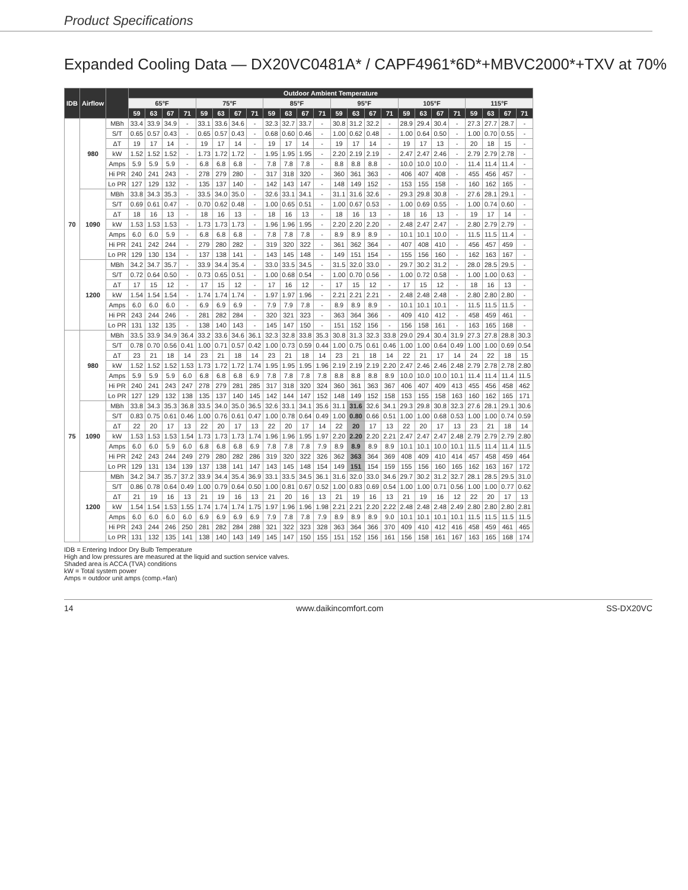Product Specifications
Expanded Cooling Data — DX20VC0481A* / CAPF4961*6D*+MBVC2000*+TXV at 70%
| IDB | Airflow | | Outdoor Ambient Temperature | | | | | | | | | | | | | | | | | | | | | | | |
| --- | --- | --- | --- | --- | --- | --- | --- | --- | --- | --- | --- | --- | --- | --- | --- | --- | --- | --- | --- | --- | --- | --- | --- | --- | --- | --- |
| | | | 65°F | | | | 75°F | | | | 85°F | | | | 95°F | | | | 105°F | | | | 115°F | | | |
| | | | 59 | 63 | 67 | 71 | 59 | 63 | 67 | 71 | 59 | 63 | 67 | 71 | 59 | 63 | 67 | 71 | 59 | 63 | 67 | 71 | 59 | 63 | 67 | 71 |
| 70 | 980 | MBh | 33.4 | 33.9 | 34.9 | - | 33.1 | 33.6 | 34.6 | - | 32.3 | 32.7 | 33.7 | - | 30.8 | 31.2 | 32.2 | - | 28.9 | 29.4 | 30.4 | - | 27.3 | 27.7 | 28.7 | - |
| | | S/T | 0.65 | 0.57 | 0.43 | - | 0.65 | 0.57 | 0.43 | - | 0.68 | 0.60 | 0.46 | - | 1.00 | 0.62 | 0.48 | - | 1.00 | 0.64 | 0.50 | - | 1.00 | 0.70 | 0.55 | - |
| | | ΔT | 19 | 17 | 14 | - | 19 | 17 | 14 | - | 19 | 17 | 14 | - | 19 | 17 | 14 | - | 19 | 17 | 13 | - | 20 | 18 | 15 | - |
| | | kW | 1.52 | 1.52 | 1.52 | - | 1.73 | 1.72 | 1.72 | - | 1.95 | 1.95 | 1.95 | - | 2.20 | 2.19 | 2.19 | - | 2.47 | 2.47 | 2.46 | - | 2.79 | 2.79 | 2.78 | - |
| | | Amps | 5.9 | 5.9 | 5.9 | - | 6.8 | 6.8 | 6.8 | - | 7.8 | 7.8 | 7.8 | - | 8.8 | 8.8 | 8.8 | - | 10.0 | 10.0 | 10.0 | - | 11.4 | 11.4 | 11.4 | - |
| | | Hi PR | 240 | 241 | 243 | - | 278 | 279 | 280 | - | 317 | 318 | 320 | - | 360 | 361 | 363 | - | 406 | 407 | 408 | - | 455 | 456 | 457 | - |
| | | Lo PR | 127 | 129 | 132 | - | 135 | 137 | 140 | - | 142 | 143 | 147 | - | 148 | 149 | 152 | - | 153 | 155 | 158 | - | 160 | 162 | 165 | - |
| | 1090 | MBh | 33.8 | 34.3 | 35.3 | - | 33.5 | 34.0 | 35.0 | - | 32.6 | 33.1 | 34.1 | - | 31.1 | 31.6 | 32.6 | - | 29.3 | 29.8 | 30.8 | - | 27.6 | 28.1 | 29.1 | - |
| | | S/T | 0.69 | 0.61 | 0.47 | - | 0.70 | 0.62 | 0.48 | - | 1.00 | 0.65 | 0.51 | - | 1.00 | 0.67 | 0.53 | - | 1.00 | 0.69 | 0.55 | - | 1.00 | 0.74 | 0.60 | - |
| | | ΔT | 18 | 16 | 13 | - | 18 | 16 | 13 | - | 18 | 16 | 13 | - | 18 | 16 | 13 | - | 18 | 16 | 13 | - | 19 | 17 | 14 | - |
| | | kW | 1.53 | 1.53 | 1.53 | - | 1.73 | 1.73 | 1.73 | - | 1.96 | 1.96 | 1.95 | - | 2.20 | 2.20 | 2.20 | - | 2.48 | 2.47 | 2.47 | - | 2.80 | 2.79 | 2.79 | - |
| | | Amps | 6.0 | 6.0 | 5.9 | - | 6.8 | 6.8 | 6.8 | - | 7.8 | 7.8 | 7.8 | - | 8.9 | 8.9 | 8.9 | - | 10.1 | 10.1 | 10.0 | - | 11.5 | 11.5 | 11.4 | - |
| | | Hi PR | 241 | 242 | 244 | - | 279 | 280 | 282 | - | 319 | 320 | 322 | - | 361 | 362 | 364 | - | 407 | 408 | 410 | - | 456 | 457 | 459 | - |
| | | Lo PR | 129 | 130 | 134 | - | 137 | 138 | 141 | - | 143 | 145 | 148 | - | 149 | 151 | 154 | - | 155 | 156 | 160 | - | 162 | 163 | 167 | - |
| | 1200 | MBh | 34.2 | 34.7 | 35.7 | - | 33.9 | 34.4 | 35.4 | - | 33.0 | 33.5 | 34.5 | - | 31.5 | 32.0 | 33.0 | - | 29.7 | 30.2 | 31.2 | - | 28.0 | 28.5 | 29.5 | - |
| | | S/T | 0.72 | 0.64 | 0.50 | - | 0.73 | 0.65 | 0.51 | - | 1.00 | 0.68 | 0.54 | - | 1.00 | 0.70 | 0.56 | - | 1.00 | 0.72 | 0.58 | - | 1.00 | 1.00 | 0.63 | - |
| | | ΔT | 17 | 15 | 12 | - | 17 | 15 | 12 | - | 17 | 16 | 12 | - | 17 | 15 | 12 | - | 17 | 15 | 12 | - | 18 | 16 | 13 | - |
| | | kW | 1.54 | 1.54 | 1.54 | - | 1.74 | 1.74 | 1.74 | - | 1.97 | 1.97 | 1.96 | - | 2.21 | 2.21 | 2.21 | - | 2.48 | 2.48 | 2.48 | - | 2.80 | 2.80 | 2.80 | - |
| | | Amps | 6.0 | 6.0 | 6.0 | - | 6.9 | 6.9 | 6.9 | - | 7.9 | 7.9 | 7.8 | - | 8.9 | 8.9 | 8.9 | - | 10.1 | 10.1 | 10.1 | - | 11.5 | 11.5 | 11.5 | - |
| | | Hi PR | 243 | 244 | 246 | - | 281 | 282 | 284 | - | 320 | 321 | 323 | - | 363 | 364 | 366 | - | 409 | 410 | 412 | - | 458 | 459 | 461 | - |
| | | Lo PR | 131 | 132 | 135 | - | 138 | 140 | 143 | - | 145 | 147 | 150 | - | 151 | 152 | 156 | - | 156 | 158 | 161 | - | 163 | 165 | 168 | - |
| 75 | 980 | MBh | 33.5 | 33.9 | 34.9 | 36.4 | 33.2 | 33.6 | 34.6 | 36.1 | 32.3 | 32.8 | 33.8 | 35.3 | 30.8 | 31.3 | 32.3 | 33.8 | 29.0 | 29.4 | 30.4 | 31.9 | 27.3 | 27.8 | 28.8 | 30.3 |
| | | S/T | 0.78 | 0.70 | 0.56 | 0.41 | 1.00 | 0.71 | 0.57 | 0.42 | 1.00 | 0.73 | 0.59 | 0.44 | 1.00 | 0.75 | 0.61 | 0.46 | 1.00 | 1.00 | 0.64 | 0.49 | 1.00 | 1.00 | 0.69 | 0.54 |
| | | ΔT | 23 | 21 | 18 | 14 | 23 | 21 | 18 | 14 | 23 | 21 | 18 | 14 | 23 | 21 | 18 | 14 | 22 | 21 | 17 | 14 | 24 | 22 | 18 | 15 |
| | | kW | 1.52 | 1.52 | 1.52 | 1.53 | 1.73 | 1.72 | 1.72 | 1.74 | 1.95 | 1.95 | 1.95 | 1.96 | 2.19 | 2.19 | 2.19 | 2.20 | 2.47 | 2.46 | 2.46 | 2.48 | 2.79 | 2.78 | 2.78 | 2.80 |
| | | Amps | 5.9 | 5.9 | 5.9 | 6.0 | 6.8 | 6.8 | 6.8 | 6.9 | 7.8 | 7.8 | 7.8 | 7.8 | 8.8 | 8.8 | 8.8 | 8.9 | 10.0 | 10.0 | 10.0 | 10.1 | 11.4 | 11.4 | 11.4 | 11.5 |
| | | Hi PR | 240 | 241 | 243 | 247 | 278 | 279 | 281 | 285 | 317 | 318 | 320 | 324 | 360 | 361 | 363 | 367 | 406 | 407 | 409 | 413 | 455 | 456 | 458 | 462 |
| | | Lo PR | 127 | 129 | 132 | 138 | 135 | 137 | 140 | 145 | 142 | 144 | 147 | 152 | 148 | 149 | 152 | 158 | 153 | 155 | 158 | 163 | 160 | 162 | 165 | 171 |
| | 1090 | MBh | 33.8 | 34.3 | 35.3 | 36.8 | 33.5 | 34.0 | 35.0 | 36.5 | 32.6 | 33.1 | 34.1 | 35.6 | 31.1 | 31.6 | 32.6 | 34.1 | 29.3 | 29.8 | 30.8 | 32.3 | 27.6 | 28.1 | 29.1 | 30.6 |
| | | S/T | 0.83 | 0.75 | 0.61 | 0.46 | 1.00 | 0.76 | 0.61 | 0.47 | 1.00 | 0.78 | 0.64 | 0.49 | 1.00 | 0.80 | 0.66 | 0.51 | 1.00 | 1.00 | 0.68 | 0.53 | 1.00 | 1.00 | 0.74 | 0.59 |
| | | ΔT | 22 | 20 | 17 | 13 | 22 | 20 | 17 | 13 | 22 | 20 | 17 | 14 | 22 | 20 | 17 | 13 | 22 | 20 | 17 | 13 | 23 | 21 | 18 | 14 |
| | | kW | 1.53 | 1.53 | 1.53 | 1.54 | 1.73 | 1.73 | 1.73 | 1.74 | 1.96 | 1.96 | 1.95 | 1.97 | 2.20 | 2.20 | 2.20 | 2.21 | 2.47 | 2.47 | 2.47 | 2.48 | 2.79 | 2.79 | 2.79 | 2.80 |
| | | Amps | 6.0 | 6.0 | 5.9 | 6.0 | 6.8 | 6.8 | 6.8 | 6.9 | 7.8 | 7.8 | 7.8 | 7.9 | 8.9 | 8.9 | 8.9 | 8.9 | 10.1 | 10.1 | 10.0 | 10.1 | 11.5 | 11.4 | 11.4 | 11.5 |
| | | Hi PR | 242 | 243 | 244 | 249 | 279 | 280 | 282 | 286 | 319 | 320 | 322 | 326 | 362 | 363 | 364 | 369 | 408 | 409 | 410 | 414 | 457 | 458 | 459 | 464 |
| | | Lo PR | 129 | 131 | 134 | 139 | 137 | 138 | 141 | 147 | 143 | 145 | 148 | 154 | 149 | 151 | 154 | 159 | 155 | 156 | 160 | 165 | 162 | 163 | 167 | 172 |
| | 1200 | MBh | 34.2 | 34.7 | 35.7 | 37.2 | 33.9 | 34.4 | 35.4 | 36.9 | 33.1 | 33.5 | 34.5 | 36.1 | 31.6 | 32.0 | 33.0 | 34.6 | 29.7 | 30.2 | 31.2 | 32.7 | 28.1 | 28.5 | 29.5 | 31.0 |
| | | S/T | 0.86 | 0.78 | 0.64 | 0.49 | 1.00 | 0.79 | 0.64 | 0.50 | 1.00 | 0.81 | 0.67 | 0.52 | 1.00 | 0.83 | 0.69 | 0.54 | 1.00 | 1.00 | 0.71 | 0.56 | 1.00 | 1.00 | 0.77 | 0.62 |
| | | ΔT | 21 | 19 | 16 | 13 | 21 | 19 | 16 | 13 | 21 | 20 | 16 | 13 | 21 | 19 | 16 | 13 | 21 | 19 | 16 | 12 | 22 | 20 | 17 | 13 |
| | | kW | 1.54 | 1.54 | 1.53 | 1.55 | 1.74 | 1.74 | 1.74 | 1.75 | 1.97 | 1.96 | 1.96 | 1.98 | 2.21 | 2.21 | 2.20 | 2.22 | 2.48 | 2.48 | 2.48 | 2.49 | 2.80 | 2.80 | 2.80 | 2.81 |
| | | Amps | 6.0 | 6.0 | 6.0 | 6.0 | 6.9 | 6.9 | 6.9 | 6.9 | 7.9 | 7.8 | 7.8 | 7.9 | 8.9 | 8.9 | 8.9 | 9.0 | 10.1 | 10.1 | 10.1 | 10.1 | 11.5 | 11.5 | 11.5 | 11.5 |
| | | Hi PR | 243 | 244 | 246 | 250 | 281 | 282 | 284 | 288 | 321 | 322 | 323 | 328 | 363 | 364 | 366 | 370 | 409 | 410 | 412 | 416 | 458 | 459 | 461 | 465 |
| | | Lo PR | 131 | 132 | 135 | 141 | 138 | 140 | 143 | 149 | 145 | 147 | 150 | 155 | 151 | 152 | 156 | 161 | 156 | 158 | 161 | 167 | 163 | 165 | 168 | 174 |
IDB = Entering Indoor Dry Bulb Temperature
High and low pressures are measured at the liquid and suction service valves.
Shaded area is ACCA (TVA) conditions
kW = Total system power
Amps = outdoor unit amps (comp.+fan)
14 www.daikincomfort.com SS-DX20VC